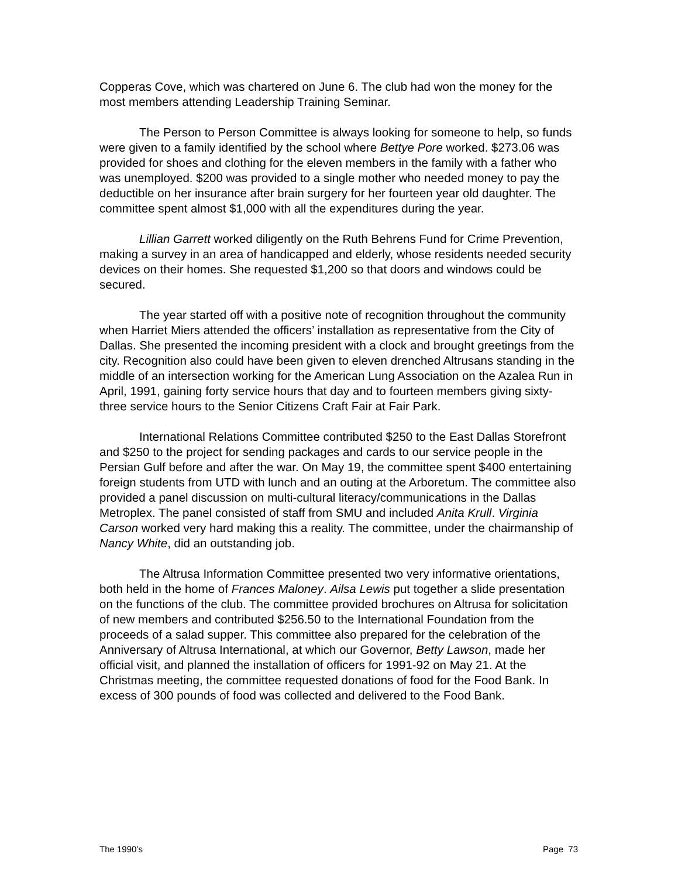Copperas Cove, which was chartered on June 6. The club had won the money for the most members attending Leadership Training Seminar.
The Person to Person Committee is always looking for someone to help, so funds were given to a family identified by the school where Bettye Pore worked. $273.06 was provided for shoes and clothing for the eleven members in the family with a father who was unemployed. $200 was provided to a single mother who needed money to pay the deductible on her insurance after brain surgery for her fourteen year old daughter. The committee spent almost $1,000 with all the expenditures during the year.
Lillian Garrett worked diligently on the Ruth Behrens Fund for Crime Prevention, making a survey in an area of handicapped and elderly, whose residents needed security devices on their homes. She requested $1,200 so that doors and windows could be secured.
The year started off with a positive note of recognition throughout the community when Harriet Miers attended the officers’ installation as representative from the City of Dallas. She presented the incoming president with a clock and brought greetings from the city. Recognition also could have been given to eleven drenched Altrusans standing in the middle of an intersection working for the American Lung Association on the Azalea Run in April, 1991, gaining forty service hours that day and to fourteen members giving sixty-three service hours to the Senior Citizens Craft Fair at Fair Park.
International Relations Committee contributed $250 to the East Dallas Storefront and $250 to the project for sending packages and cards to our service people in the Persian Gulf before and after the war. On May 19, the committee spent $400 entertaining foreign students from UTD with lunch and an outing at the Arboretum. The committee also provided a panel discussion on multi-cultural literacy/communications in the Dallas Metroplex. The panel consisted of staff from SMU and included Anita Krull. Virginia Carson worked very hard making this a reality. The committee, under the chairmanship of Nancy White, did an outstanding job.
The Altrusa Information Committee presented two very informative orientations, both held in the home of Frances Maloney. Ailsa Lewis put together a slide presentation on the functions of the club. The committee provided brochures on Altrusa for solicitation of new members and contributed $256.50 to the International Foundation from the proceeds of a salad supper. This committee also prepared for the celebration of the Anniversary of Altrusa International, at which our Governor, Betty Lawson, made her official visit, and planned the installation of officers for 1991-92 on May 21. At the Christmas meeting, the committee requested donations of food for the Food Bank. In excess of 300 pounds of food was collected and delivered to the Food Bank.
The 1990’s Page 73